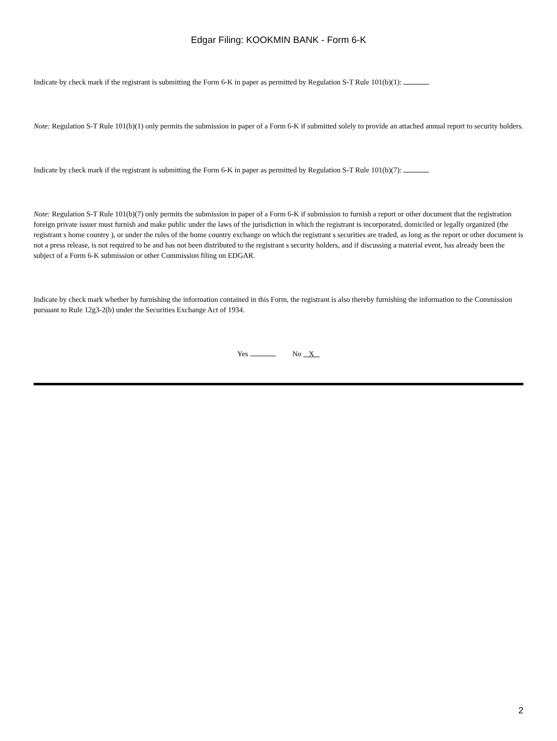Edgar Filing: KOOKMIN BANK - Form 6-K
Indicate by check mark if the registrant is submitting the Form 6-K in paper as permitted by Regulation S-T Rule 101(b)(1):
Note: Regulation S-T Rule 101(b)(1) only permits the submission in paper of a Form 6-K if submitted solely to provide an attached annual report to security holders.
Indicate by check mark if the registrant is submitting the Form 6-K in paper as permitted by Regulation S-T Rule 101(b)(7):
Note: Regulation S-T Rule 101(b)(7) only permits the submission in paper of a Form 6-K if submission to furnish a report or other document that the registration foreign private issuer must furnish and make public under the laws of the jurisdiction in which the registrant is incorporated, domiciled or legally organized (the registrant s home country ), or under the rules of the home country exchange on which the registrant s securities are traded, as long as the report or other document is not a press release, is not required to be and has not been distributed to the registrant s security holders, and if discussing a material event, has already been the subject of a Form 6-K submission or other Commission filing on EDGAR.
Indicate by check mark whether by furnishing the information contained in this Form, the registrant is also thereby furnishing the information to the Commission pursuant to Rule 12g3-2(b) under the Securities Exchange Act of 1934.
Yes No X
2